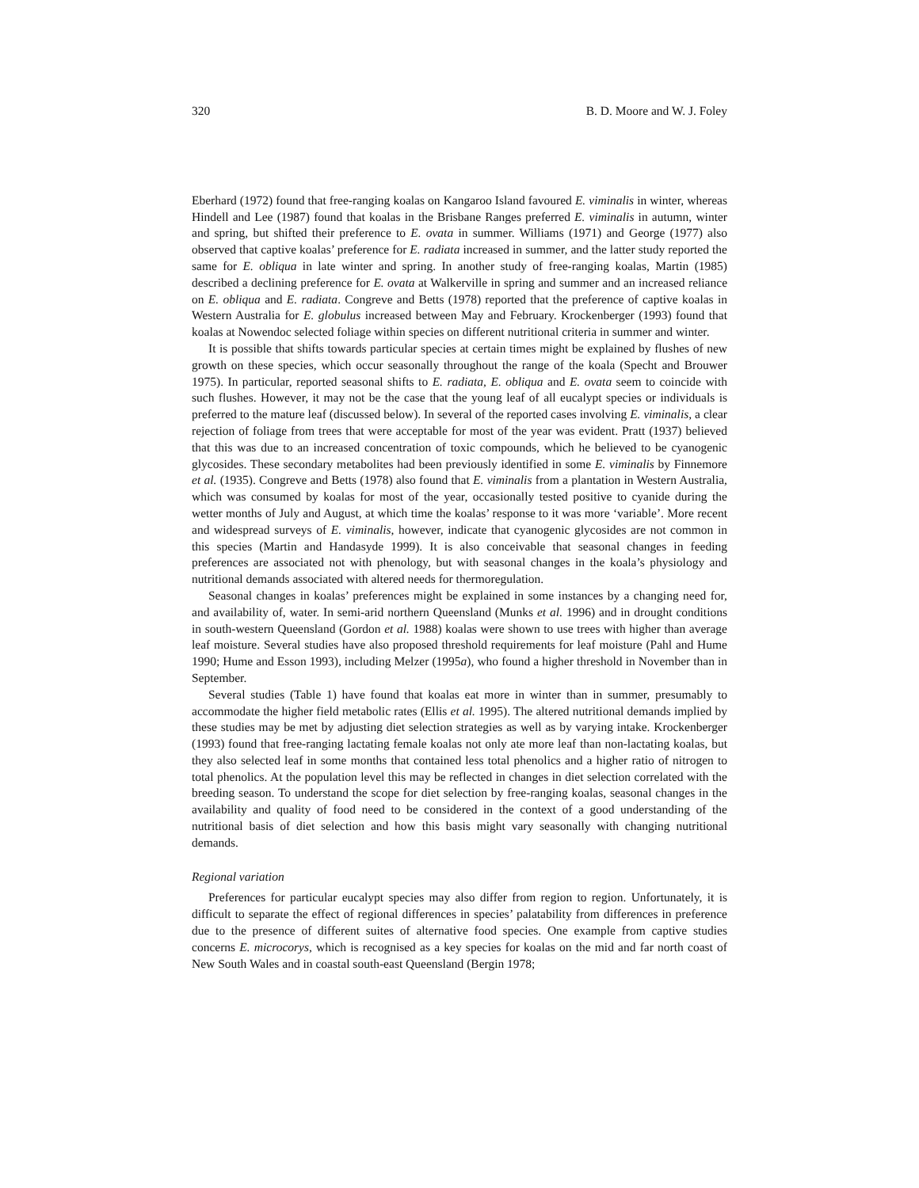320 B. D. Moore and W. J. Foley
Eberhard (1972) found that free-ranging koalas on Kangaroo Island favoured E. viminalis in winter, whereas Hindell and Lee (1987) found that koalas in the Brisbane Ranges preferred E. viminalis in autumn, winter and spring, but shifted their preference to E. ovata in summer. Williams (1971) and George (1977) also observed that captive koalas’ preference for E. radiata increased in summer, and the latter study reported the same for E. obliqua in late winter and spring. In another study of free-ranging koalas, Martin (1985) described a declining preference for E. ovata at Walkerville in spring and summer and an increased reliance on E. obliqua and E. radiata. Congreve and Betts (1978) reported that the preference of captive koalas in Western Australia for E. globulus increased between May and February. Krockenberger (1993) found that koalas at Nowendoc selected foliage within species on different nutritional criteria in summer and winter.
It is possible that shifts towards particular species at certain times might be explained by flushes of new growth on these species, which occur seasonally throughout the range of the koala (Specht and Brouwer 1975). In particular, reported seasonal shifts to E. radiata, E. obliqua and E. ovata seem to coincide with such flushes. However, it may not be the case that the young leaf of all eucalypt species or individuals is preferred to the mature leaf (discussed below). In several of the reported cases involving E. viminalis, a clear rejection of foliage from trees that were acceptable for most of the year was evident. Pratt (1937) believed that this was due to an increased concentration of toxic compounds, which he believed to be cyanogenic glycosides. These secondary metabolites had been previously identified in some E. viminalis by Finnemore et al. (1935). Congreve and Betts (1978) also found that E. viminalis from a plantation in Western Australia, which was consumed by koalas for most of the year, occasionally tested positive to cyanide during the wetter months of July and August, at which time the koalas’ response to it was more ‘variable’. More recent and widespread surveys of E. viminalis, however, indicate that cyanogenic glycosides are not common in this species (Martin and Handasyde 1999). It is also conceivable that seasonal changes in feeding preferences are associated not with phenology, but with seasonal changes in the koala’s physiology and nutritional demands associated with altered needs for thermoregulation.
Seasonal changes in koalas’ preferences might be explained in some instances by a changing need for, and availability of, water. In semi-arid northern Queensland (Munks et al. 1996) and in drought conditions in south-western Queensland (Gordon et al. 1988) koalas were shown to use trees with higher than average leaf moisture. Several studies have also proposed threshold requirements for leaf moisture (Pahl and Hume 1990; Hume and Esson 1993), including Melzer (1995a), who found a higher threshold in November than in September.
Several studies (Table 1) have found that koalas eat more in winter than in summer, presumably to accommodate the higher field metabolic rates (Ellis et al. 1995). The altered nutritional demands implied by these studies may be met by adjusting diet selection strategies as well as by varying intake. Krockenberger (1993) found that free-ranging lactating female koalas not only ate more leaf than non-lactating koalas, but they also selected leaf in some months that contained less total phenolics and a higher ratio of nitrogen to total phenolics. At the population level this may be reflected in changes in diet selection correlated with the breeding season. To understand the scope for diet selection by free-ranging koalas, seasonal changes in the availability and quality of food need to be considered in the context of a good understanding of the nutritional basis of diet selection and how this basis might vary seasonally with changing nutritional demands.
Regional variation
Preferences for particular eucalypt species may also differ from region to region. Unfortunately, it is difficult to separate the effect of regional differences in species’ palatability from differences in preference due to the presence of different suites of alternative food species. One example from captive studies concerns E. microcorys, which is recognised as a key species for koalas on the mid and far north coast of New South Wales and in coastal south-east Queensland (Bergin 1978;